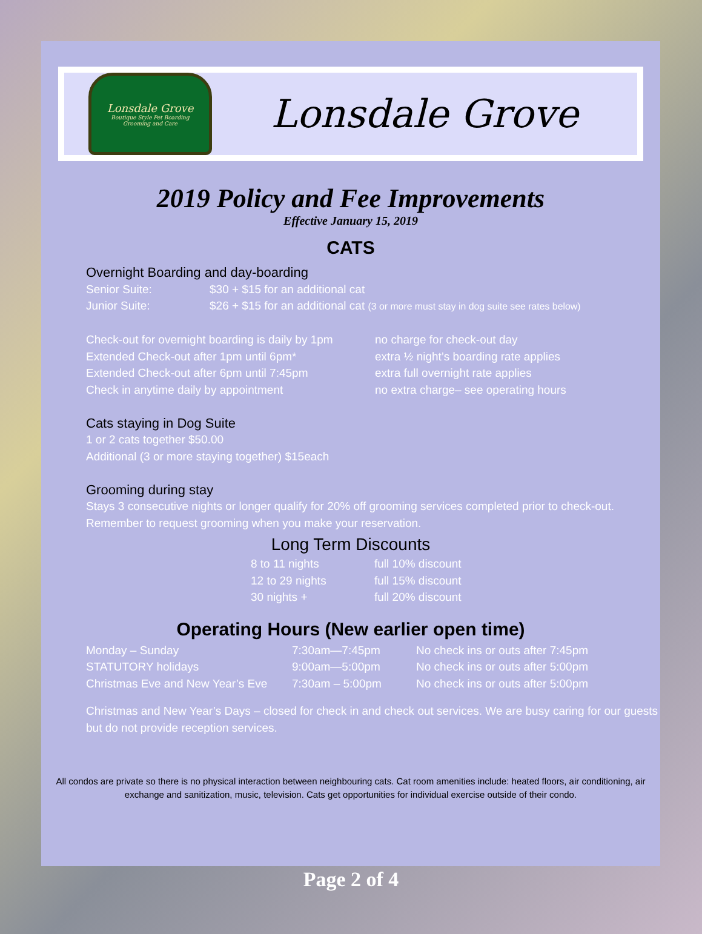Lonsdale Grove
Boutique Style Pet Boarding
Grooming and Care
Lonsdale Grove
2019 Policy and Fee Improvements
Effective January 15, 2019
CATS
Overnight Boarding and day-boarding
| Senior Suite: | $30 + $15 for an additional cat |
| Junior Suite: | $26 + $15 for an additional cat (3 or more must stay in dog suite see rates below) |
| Check-out for overnight boarding is daily by 1pm | no charge for check-out day |
| Extended Check-out after 1pm until 6pm* | extra ½ night’s boarding rate applies |
| Extended Check-out after 6pm until 7:45pm | extra full overnight rate applies |
| Check in anytime daily by appointment | no extra charge– see operating hours |
Cats staying in Dog Suite
1 or 2 cats together $50.00
Additional (3 or more staying together) $15each
Grooming during stay
Stays 3 consecutive nights or longer qualify for 20% off grooming services completed prior to check-out. Remember to request grooming when you make your reservation.
Long Term Discounts
| 8 to 11 nights | full 10% discount |
| 12 to 29 nights | full 15% discount |
| 30 nights + | full 20% discount |
Operating Hours (New earlier open time)
| Monday – Sunday | 7:30am—7:45pm | No check ins or outs after 7:45pm |
| STATUTORY holidays | 9:00am—5:00pm | No check ins or outs after 5:00pm |
| Christmas Eve and New Year’s Eve | 7:30am – 5:00pm | No check ins or outs after 5:00pm |
Christmas and New Year’s Days – closed for check in and check out services. We are busy caring for our guests but do not provide reception services.
All condos are private so there is no physical interaction between neighbouring cats. Cat room amenities include: heated floors, air conditioning, air exchange and sanitization, music, television. Cats get opportunities for individual exercise outside of their condo.
Page 2 of 4